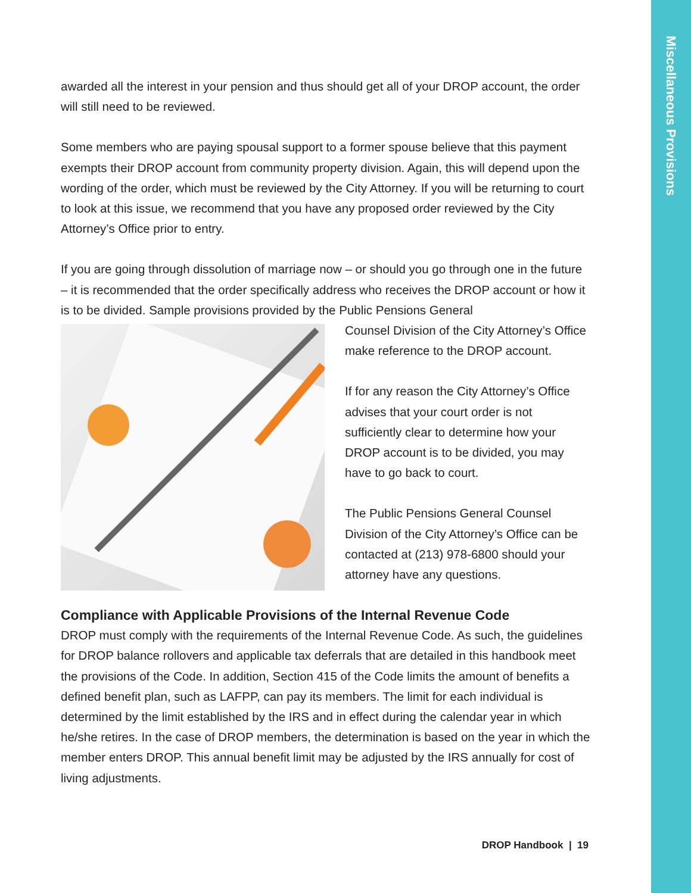Miscellaneous Provisions
awarded all the interest in your pension and thus should get all of your DROP account, the order will still need to be reviewed.
Some members who are paying spousal support to a former spouse believe that this payment exempts their DROP account from community property division. Again, this will depend upon the wording of the order, which must be reviewed by the City Attorney. If you will be returning to court to look at this issue, we recommend that you have any proposed order reviewed by the City Attorney’s Office prior to entry.
If you are going through dissolution of marriage now – or should you go through one in the future – it is recommended that the order specifically address who receives the DROP account or how it is to be divided. Sample provisions provided by the Public Pensions General
Counsel Division of the City Attorney’s Office make reference to the DROP account.
If for any reason the City Attorney’s Office advises that your court order is not sufficiently clear to determine how your DROP account is to be divided, you may have to go back to court.
The Public Pensions General Counsel Division of the City Attorney’s Office can be contacted at (213) 978-6800 should your attorney have any questions.
Compliance with Applicable Provisions of the Internal Revenue Code
DROP must comply with the requirements of the Internal Revenue Code. As such, the guidelines for DROP balance rollovers and applicable tax deferrals that are detailed in this handbook meet the provisions of the Code. In addition, Section 415 of the Code limits the amount of benefits a defined benefit plan, such as LAFPP, can pay its members. The limit for each individual is determined by the limit established by the IRS and in effect during the calendar year in which he/she retires. In the case of DROP members, the determination is based on the year in which the member enters DROP. This annual benefit limit may be adjusted by the IRS annually for cost of living adjustments.
DROP Handbook | 19